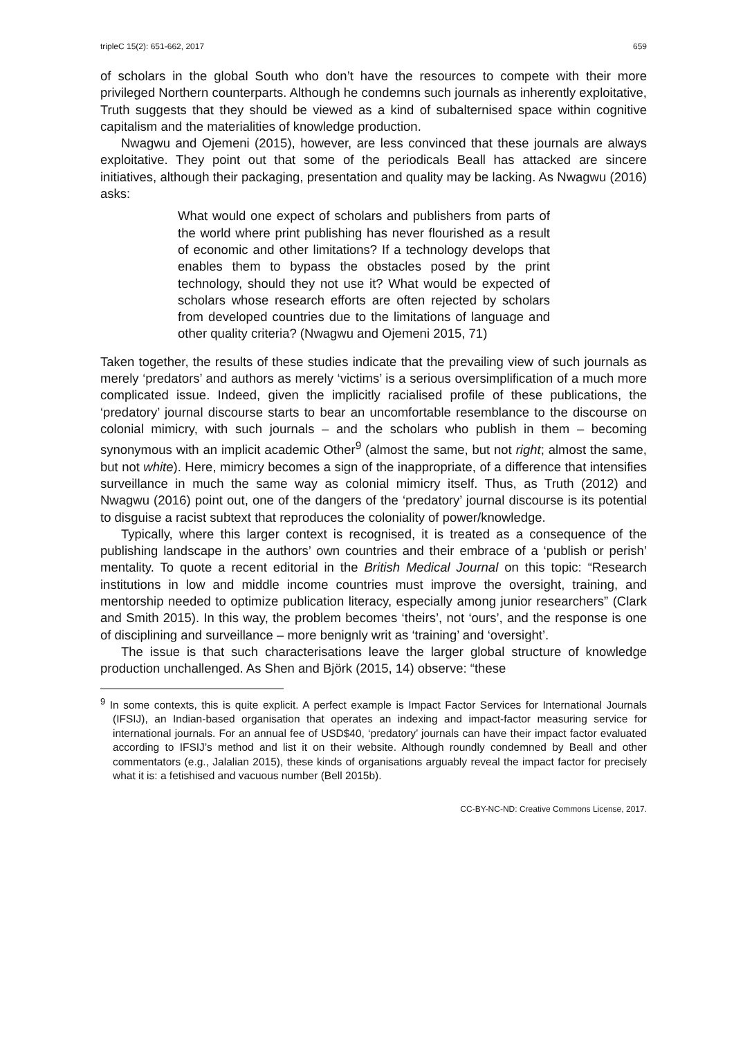tripleC 15(2): 651-662, 2017 659
of scholars in the global South who don’t have the resources to compete with their more privileged Northern counterparts. Although he condemns such journals as inherently exploitative, Truth suggests that they should be viewed as a kind of subalternised space within cognitive capitalism and the materialities of knowledge production.
Nwagwu and Ojemeni (2015), however, are less convinced that these journals are always exploitative. They point out that some of the periodicals Beall has attacked are sincere initiatives, although their packaging, presentation and quality may be lacking. As Nwagwu (2016) asks:
What would one expect of scholars and publishers from parts of the world where print publishing has never flourished as a result of economic and other limitations? If a technology develops that enables them to bypass the obstacles posed by the print technology, should they not use it? What would be expected of scholars whose research efforts are often rejected by scholars from developed countries due to the limitations of language and other quality criteria? (Nwagwu and Ojemeni 2015, 71)
Taken together, the results of these studies indicate that the prevailing view of such journals as merely ‘predators’ and authors as merely ‘victims’ is a serious oversimplification of a much more complicated issue. Indeed, given the implicitly racialised profile of these publications, the ‘predatory’ journal discourse starts to bear an uncomfortable resemblance to the discourse on colonial mimicry, with such journals – and the scholars who publish in them – becoming synonymous with an implicit academic Other<sup>9</sup> (almost the same, but not right; almost the same, but not white). Here, mimicry becomes a sign of the inappropriate, of a difference that intensifies surveillance in much the same way as colonial mimicry itself. Thus, as Truth (2012) and Nwagwu (2016) point out, one of the dangers of the ‘predatory’ journal discourse is its potential to disguise a racist subtext that reproduces the coloniality of power/knowledge.
Typically, where this larger context is recognised, it is treated as a consequence of the publishing landscape in the authors’ own countries and their embrace of a ‘publish or perish’ mentality. To quote a recent editorial in the British Medical Journal on this topic: “Research institutions in low and middle income countries must improve the oversight, training, and mentorship needed to optimize publication literacy, especially among junior researchers” (Clark and Smith 2015). In this way, the problem becomes ‘theirs’, not ‘ours’, and the response is one of disciplining and surveillance – more benignly writ as ‘training’ and ‘oversight’.
The issue is that such characterisations leave the larger global structure of knowledge production unchallenged. As Shen and Björk (2015, 14) observe: “these
<sup>9</sup> In some contexts, this is quite explicit. A perfect example is Impact Factor Services for International Journals (IFSIJ), an Indian-based organisation that operates an indexing and impact-factor measuring service for international journals. For an annual fee of USD$40, ‘predatory’ journals can have their impact factor evaluated according to IFSIJ’s method and list it on their website. Although roundly condemned by Beall and other commentators (e.g., Jalalian 2015), these kinds of organisations arguably reveal the impact factor for precisely what it is: a fetishised and vacuous number (Bell 2015b).
CC-BY-NC-ND: Creative Commons License, 2017.